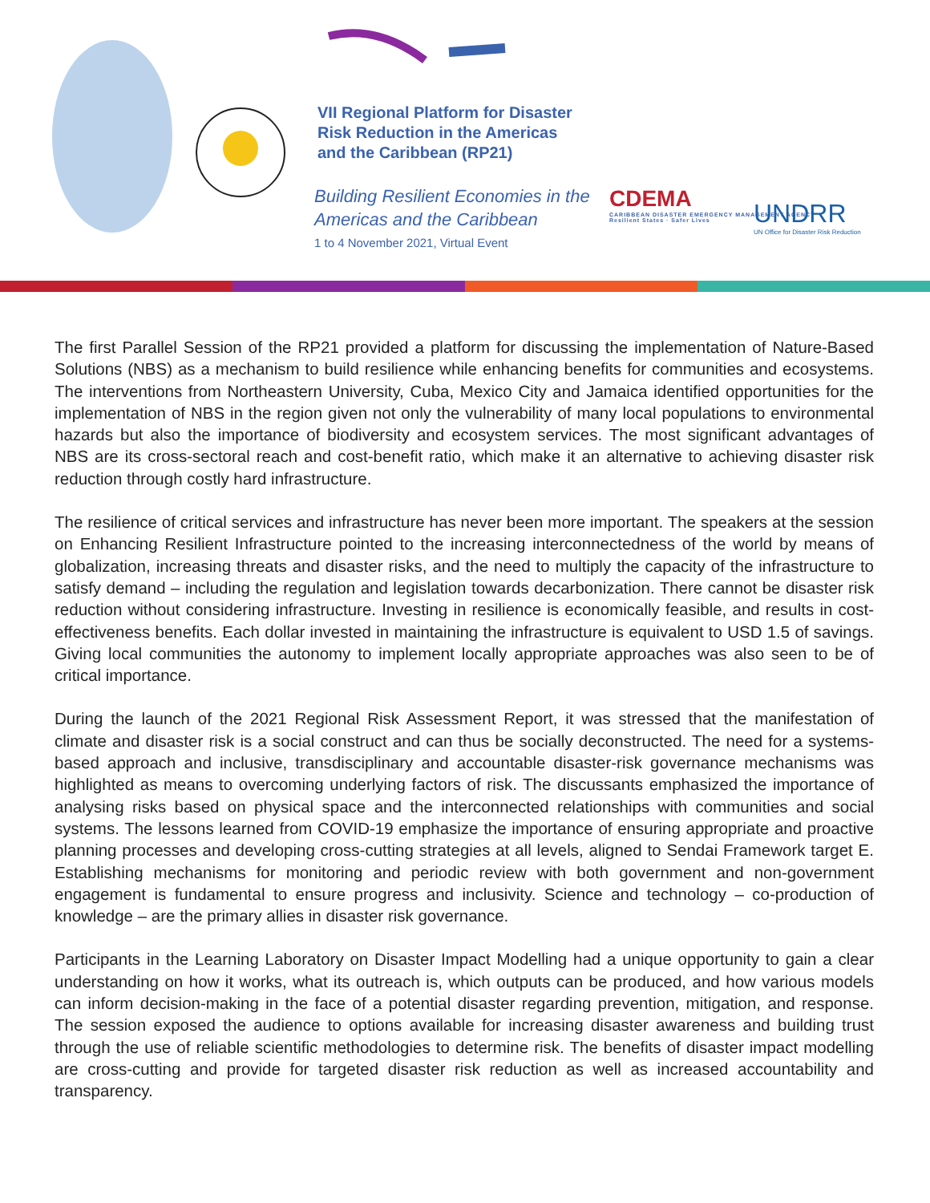VII Regional Platform for Disaster Risk Reduction in the Americas and the Caribbean (RP21)
Building Resilient Economies in the
Americas and the Caribbean
1 to 4 November 2021, Virtual Event
CDEMA
CARIBBEAN DISASTER EMERGENCY MANAGEMENT AGENCY
Resilient States · Safer Lives
UNDRR
UN Office for Disaster Risk Reduction
The first Parallel Session of the RP21 provided a platform for discussing the implementation of Nature-Based Solutions (NBS) as a mechanism to build resilience while enhancing benefits for communities and ecosystems. The interventions from Northeastern University, Cuba, Mexico City and Jamaica identified opportunities for the implementation of NBS in the region given not only the vulnerability of many local populations to environmental hazards but also the importance of biodiversity and ecosystem services. The most significant advantages of NBS are its cross-sectoral reach and cost-benefit ratio, which make it an alternative to achieving disaster risk reduction through costly hard infrastructure.
The resilience of critical services and infrastructure has never been more important. The speakers at the session on Enhancing Resilient Infrastructure pointed to the increasing interconnectedness of the world by means of globalization, increasing threats and disaster risks, and the need to multiply the capacity of the infrastructure to satisfy demand – including the regulation and legislation towards decarbonization. There cannot be disaster risk reduction without considering infrastructure. Investing in resilience is economically feasible, and results in cost-effectiveness benefits. Each dollar invested in maintaining the infrastructure is equivalent to USD 1.5 of savings. Giving local communities the autonomy to implement locally appropriate approaches was also seen to be of critical importance.
During the launch of the 2021 Regional Risk Assessment Report, it was stressed that the manifestation of climate and disaster risk is a social construct and can thus be socially deconstructed. The need for a systems-based approach and inclusive, transdisciplinary and accountable disaster-risk governance mechanisms was highlighted as means to overcoming underlying factors of risk. The discussants emphasized the importance of analysing risks based on physical space and the interconnected relationships with communities and social systems. The lessons learned from COVID-19 emphasize the importance of ensuring appropriate and proactive planning processes and developing cross-cutting strategies at all levels, aligned to Sendai Framework target E. Establishing mechanisms for monitoring and periodic review with both government and non-government engagement is fundamental to ensure progress and inclusivity. Science and technology – co-production of knowledge – are the primary allies in disaster risk governance.
Participants in the Learning Laboratory on Disaster Impact Modelling had a unique opportunity to gain a clear understanding on how it works, what its outreach is, which outputs can be produced, and how various models can inform decision-making in the face of a potential disaster regarding prevention, mitigation, and response. The session exposed the audience to options available for increasing disaster awareness and building trust through the use of reliable scientific methodologies to determine risk. The benefits of disaster impact modelling are cross-cutting and provide for targeted disaster risk reduction as well as increased accountability and transparency.